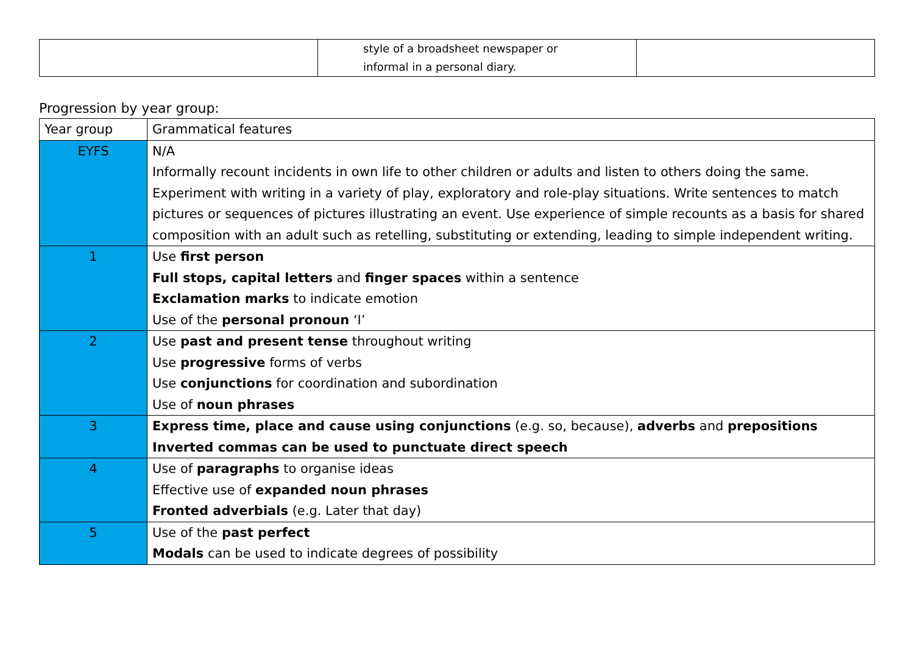| | style of a broadsheet newspaper or informal in a personal diary. | |
Progression by year group:
| Year group | Grammatical features |
| --- | --- |
| EYFS | N/A Informally recount incidents in own life to other children or adults and listen to others doing the same. Experiment with writing in a variety of play, exploratory and role-play situations. Write sentences to match pictures or sequences of pictures illustrating an event. Use experience of simple recounts as a basis for shared composition with an adult such as retelling, substituting or extending, leading to simple independent writing. |
| 1 | Use first person Full stops, capital letters and finger spaces within a sentence Exclamation marks to indicate emotion Use of the personal pronoun ‘I’ |
| 2 | Use past and present tense throughout writing Use progressive forms of verbs Use conjunctions for coordination and subordination Use of noun phrases |
| 3 | Express time, place and cause using conjunctions (e.g. so, because), adverbs and prepositions Inverted commas can be used to punctuate direct speech |
| 4 | Use of paragraphs to organise ideas Effective use of expanded noun phrases Fronted adverbials (e.g. Later that day) |
| 5 | Use of the past perfect Modals can be used to indicate degrees of possibility |